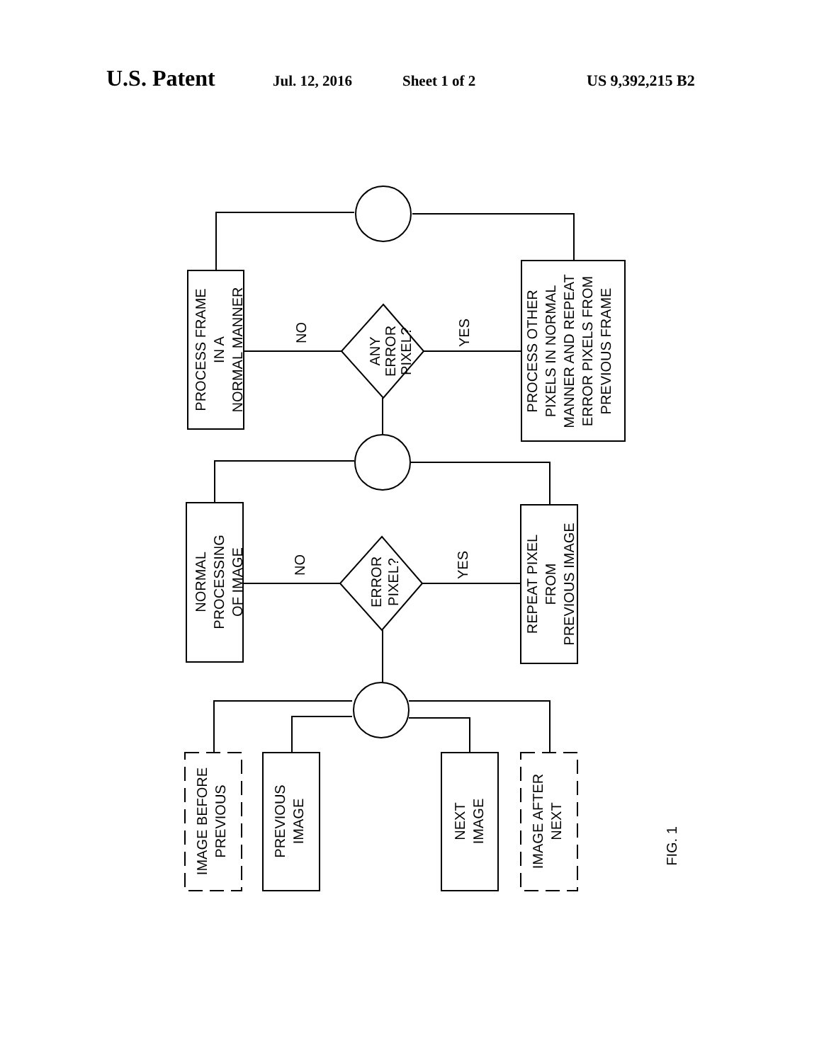U.S. Patent Jul. 12, 2016 Sheet 1 of 2 US 9,392,215 B2
PROCESS FRAME
IN A
NORMAL MANNER
ANY
ERROR
PIXEL?
NO
YES
PROCESS OTHER
PIXELS IN NORMAL
MANNER AND REPEAT
ERROR PIXELS FROM
PREVIOUS FRAME
NORMAL
PROCESSING
OF IMAGE
ERROR
PIXEL?
NO
YES
REPEAT PIXEL
FROM
PREVIOUS IMAGE
IMAGE BEFORE
PREVIOUS
PREVIOUS
IMAGE
NEXT
IMAGE
IMAGE AFTER
NEXT
FIG. 1